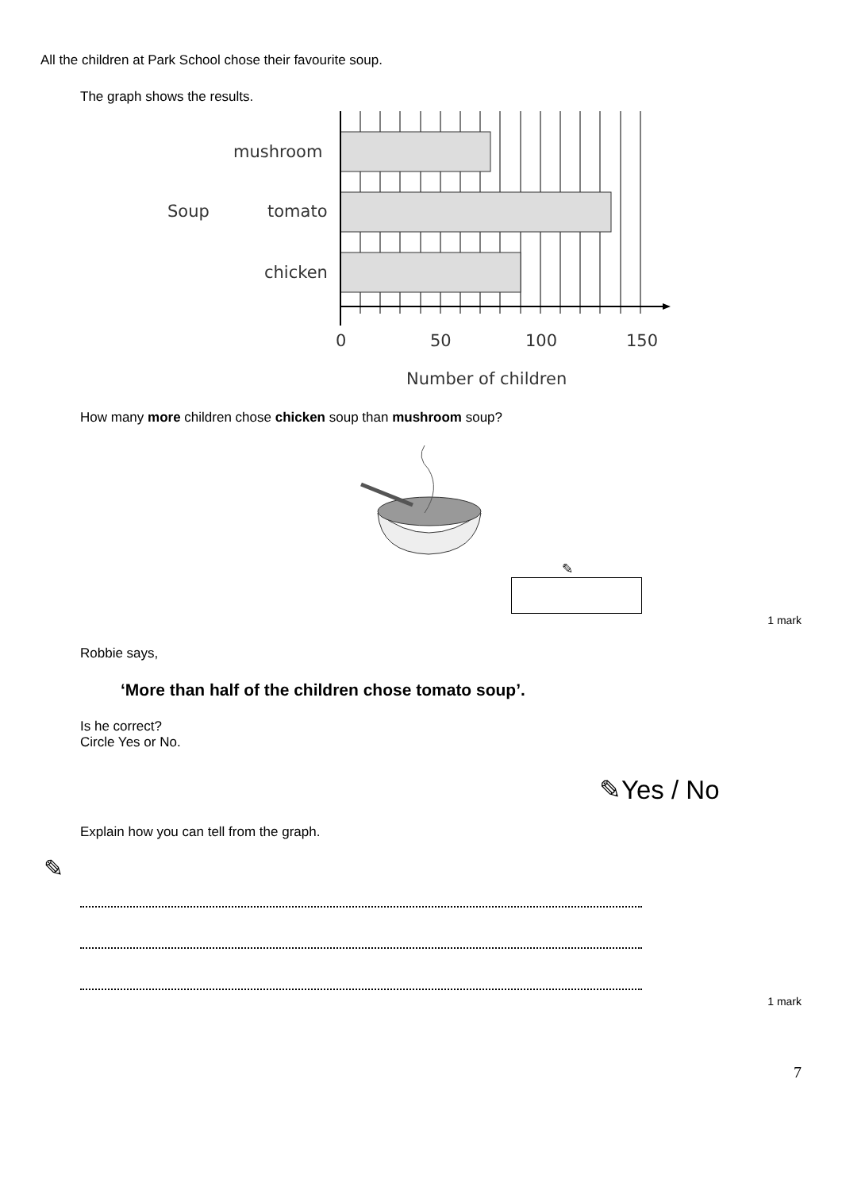All the children at Park School chose their favourite soup.
The graph shows the results.
mushroom
Soup
tomato
chicken
0
50
100
150
Number of children
How many more children chose chicken soup than mushroom soup?
✎
1 mark
Robbie says,
‘More than half of the children chose tomato soup’.
Is he correct?
Circle Yes or No.
✎Yes / No
Explain how you can tell from the graph.
✎
1 mark
7